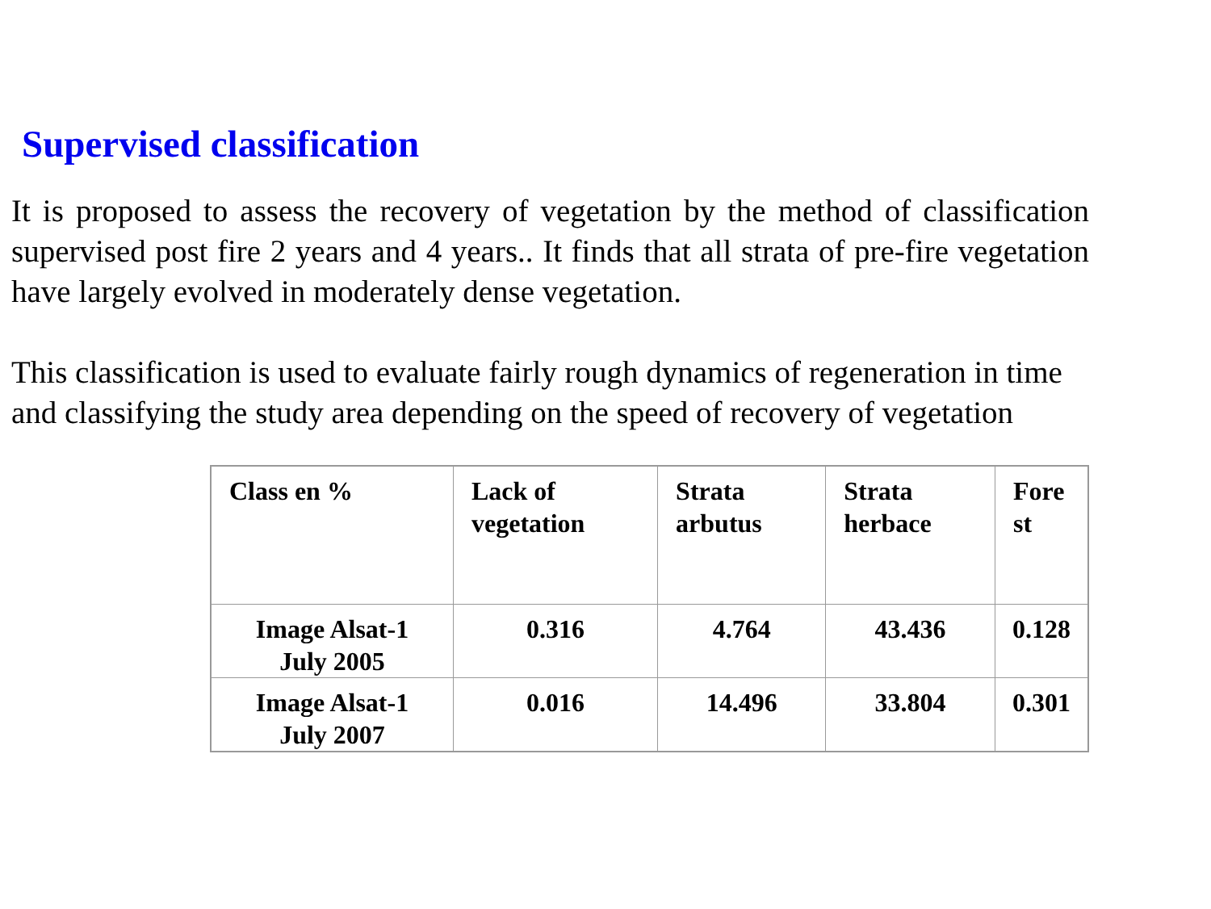Supervised classification
It is proposed to assess the recovery of vegetation by the method of classification supervised post fire 2 years and 4 years.. It finds that all strata of pre-fire vegetation have largely evolved in moderately dense vegetation.
This classification is used to evaluate fairly rough dynamics of regeneration in time and classifying the study area depending on the speed of recovery of vegetation
| Class en % | Lack of vegetation | Strata arbutus | Strata herbace | Fore st |
| --- | --- | --- | --- | --- |
| Image Alsat-1 July 2005 | 0.316 | 4.764 | 43.436 | 0.128 |
| Image Alsat-1 July 2007 | 0.016 | 14.496 | 33.804 | 0.301 |